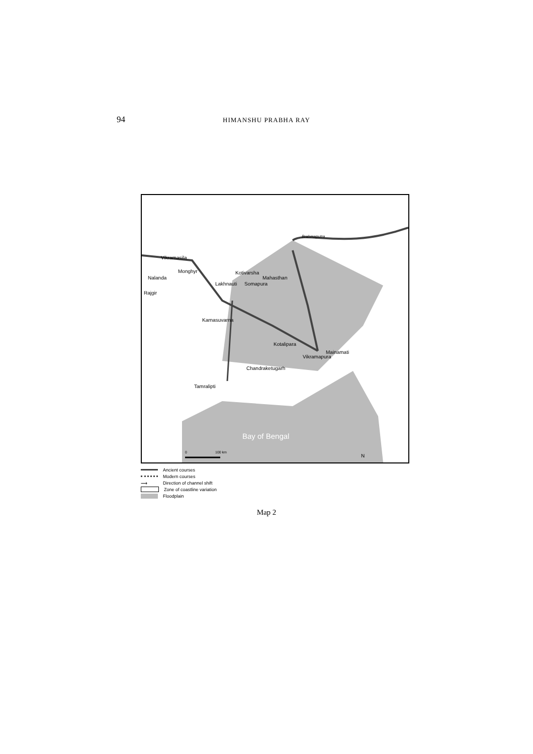94
HIMANSHU PRABHA RAY
Vikramasila
Monghyr
Nalanda
Rajgir
Kotivarsha
Mahasthan
Lakhnauti
Somapura
Karnasuvarna
Kotalipara
Mainamati
Vikramapura
Chandraketugarh
Tamralipti
Brahmaputra
Bay of Bengal
0
100 km
N
Ancient courses
Modern courses
⟶ Direction of channel shift
Zone of coastline variation
Floodplain
Map 2